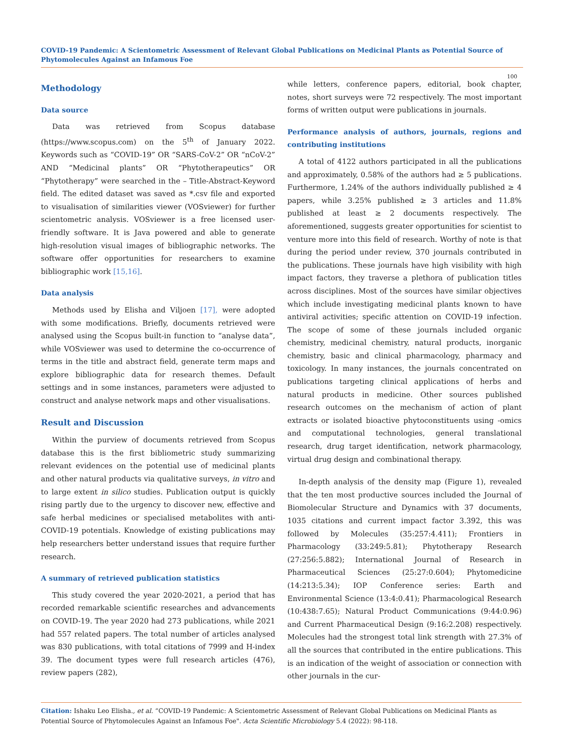COVID-19 Pandemic: A Scientometric Assessment of Relevant Global Publications on Medicinal Plants as Potential Source of Phytomolecules Against an Infamous Foe
100
Methodology
Data source
Data was retrieved from Scopus database (https://www.scopus.com) on the 5<sup>th</sup> of January 2022. Keywords such as “COVID-19” OR “SARS-CoV-2” OR “nCoV-2” AND “Medicinal plants” OR “Phytotherapeutics” OR “Phytotherapy” were searched in the – Title-Abstract-Keyword field. The edited dataset was saved as *.csv file and exported to visualisation of similarities viewer (VOSviewer) for further scientometric analysis. VOSviewer is a free licensed user-friendly software. It is Java powered and able to generate high-resolution visual images of bibliographic networks. The software offer opportunities for researchers to examine bibliographic work [15,16].
Data analysis
Methods used by Elisha and Viljoen [17], were adopted with some modifications. Briefly, documents retrieved were analysed using the Scopus built-in function to “analyse data”, while VOSviewer was used to determine the co-occurrence of terms in the title and abstract field, generate term maps and explore bibliographic data for research themes. Default settings and in some instances, parameters were adjusted to construct and analyse network maps and other visualisations.
Result and Discussion
Within the purview of documents retrieved from Scopus database this is the first bibliometric study summarizing relevant evidences on the potential use of medicinal plants and other natural products via qualitative surveys, in vitro and to large extent in silico studies. Publication output is quickly rising partly due to the urgency to discover new, effective and safe herbal medicines or specialised metabolites with anti-COVID-19 potentials. Knowledge of existing publications may help researchers better understand issues that require further research.
A summary of retrieved publication statistics
This study covered the year 2020-2021, a period that has recorded remarkable scientific researches and advancements on COVID-19. The year 2020 had 273 publications, while 2021 had 557 related papers. The total number of articles analysed was 830 publications, with total citations of 7999 and H-index 39. The document types were full research articles (476), review papers (282),
while letters, conference papers, editorial, book chapter, notes, short surveys were 72 respectively. The most important forms of written output were publications in journals.
Performance analysis of authors, journals, regions and contributing institutions
A total of 4122 authors participated in all the publications and approximately, 0.58% of the authors had ≥ 5 publications. Furthermore, 1.24% of the authors individually published ≥ 4 papers, while 3.25% published ≥ 3 articles and 11.8% published at least ≥ 2 documents respectively. The aforementioned, suggests greater opportunities for scientist to venture more into this field of research. Worthy of note is that during the period under review, 370 journals contributed in the publications. These journals have high visibility with high impact factors, they traverse a plethora of publication titles across disciplines. Most of the sources have similar objectives which include investigating medicinal plants known to have antiviral activities; specific attention on COVID-19 infection. The scope of some of these journals included organic chemistry, medicinal chemistry, natural products, inorganic chemistry, basic and clinical pharmacology, pharmacy and toxicology. In many instances, the journals concentrated on publications targeting clinical applications of herbs and natural products in medicine. Other sources published research outcomes on the mechanism of action of plant extracts or isolated bioactive phytoconstituents using -omics and computational technologies, general translational research, drug target identification, network pharmacology, virtual drug design and combinational therapy.
In-depth analysis of the density map (Figure 1), revealed that the ten most productive sources included the Journal of Biomolecular Structure and Dynamics with 37 documents, 1035 citations and current impact factor 3.392, this was followed by Molecules (35:257:4.411); Frontiers in Pharmacology (33:249:5.81); Phytotherapy Research (27:256:5.882); International Journal of Research in Pharmaceutical Sciences (25:27:0.604); Phytomedicine (14:213:5.34); IOP Conference series: Earth and Environmental Science (13:4:0.41); Pharmacological Research (10:438:7.65); Natural Product Communications (9:44:0.96) and Current Pharmaceutical Design (9:16:2.208) respectively. Molecules had the strongest total link strength with 27.3% of all the sources that contributed in the entire publications. This is an indication of the weight of association or connection with other journals in the cur-
Citation: Ishaku Leo Elisha., et al. “COVID-19 Pandemic: A Scientometric Assessment of Relevant Global Publications on Medicinal Plants as Potential Source of Phytomolecules Against an Infamous Foe". Acta Scientific Microbiology 5.4 (2022): 98-118.